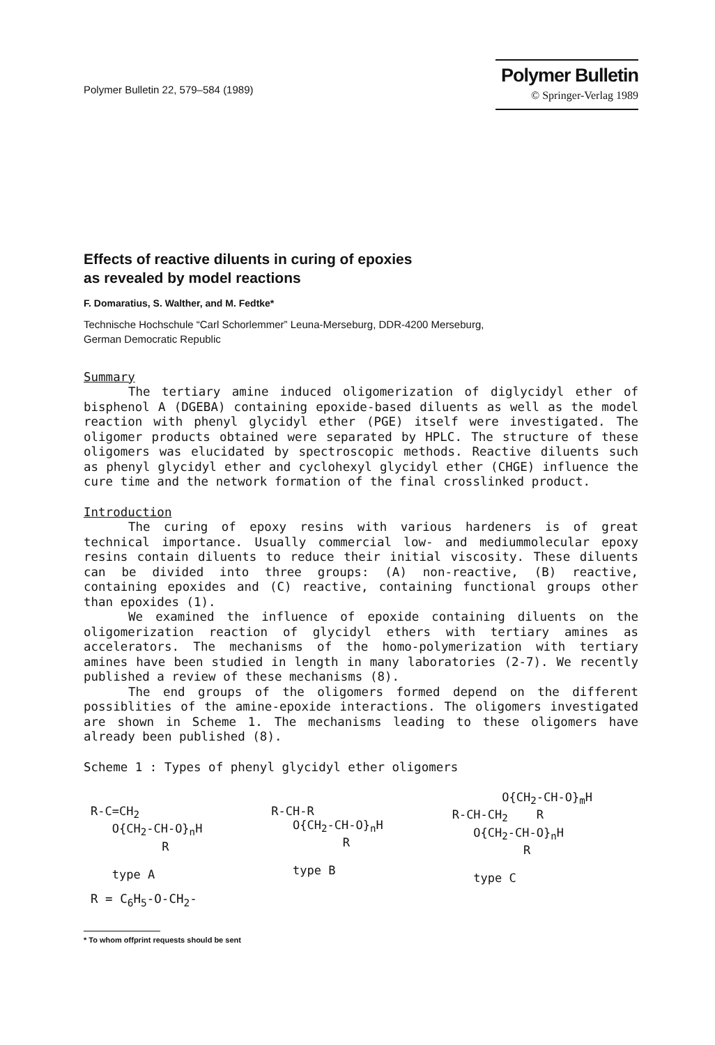Polymer Bulletin 22, 579–584 (1989)
Polymer Bulletin
© Springer-Verlag 1989
Effects of reactive diluents in curing of epoxies
as revealed by model reactions
F. Domaratius, S. Walther, and M. Fedtke*
Technische Hochschule “Carl Schorlemmer” Leuna-Merseburg, DDR-4200 Merseburg,
German Democratic Republic
Summary
The tertiary amine induced oligomerization of diglycidyl ether of bisphenol A (DGEBA) containing epoxide-based diluents as well as the model reaction with phenyl glycidyl ether (PGE) itself were investigated. The oligomer products obtained were separated by HPLC. The structure of these oligomers was elucidated by spectroscopic methods. Reactive diluents such as phenyl glycidyl ether and cyclohexyl glycidyl ether (CHGE) influence the cure time and the network formation of the final crosslinked product.
Introduction
The curing of epoxy resins with various hardeners is of great technical importance. Usually commercial low- and mediummolecular epoxy resins contain diluents to reduce their initial viscosity. These diluents can be divided into three groups: (A) non-reactive, (B) reactive, containing epoxides and (C) reactive, containing functional groups other than epoxides (1).
We examined the influence of epoxide containing diluents on the oligomerization reaction of glycidyl ethers with tertiary amines as accelerators. The mechanisms of the homo-polymerization with tertiary amines have been studied in length in many laboratories (2-7). We recently published a review of these mechanisms (8).
The end groups of the oligomers formed depend on the different possiblities of the amine-epoxide interactions. The oligomers investigated are shown in Scheme 1. The mechanisms leading to these oligomers have already been published (8).
Scheme 1 : Types of phenyl glycidyl ether oligomers
R-C=CH2
   O{CH2-CH-O}nH
          R

   type A
R-CH-R
   O{CH2-CH-O}nH
          R

   type B
       O{CH2-CH-O}mH
R-CH-CH2    R
   O{CH2-CH-O}nH
          R

   type C
R = C<sub>6</sub>H<sub>5</sub>-O-CH<sub>2</sub>-
* To whom offprint requests should be sent